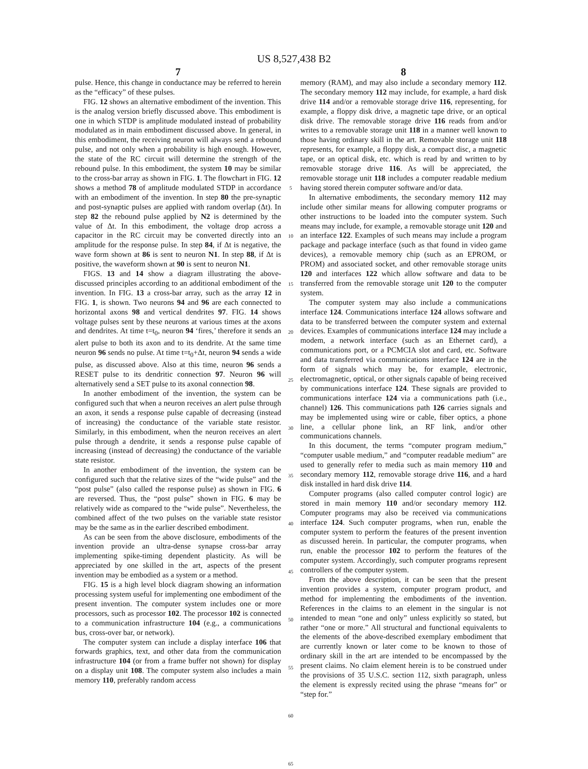US 8,527,438 B2
7
pulse. Hence, this change in conductance may be referred to herein as the “efficacy” of these pulses.
FIG. 12 shows an alternative embodiment of the invention. This is the analog version briefly discussed above. This embodiment is one in which STDP is amplitude modulated instead of probability modulated as in main embodiment discussed above. In general, in this embodiment, the receiving neuron will always send a rebound pulse, and not only when a probability is high enough. However, the state of the RC circuit will determine the strength of the rebound pulse. In this embodiment, the system 10 may be similar to the cross-bar array as shown in FIG. 1. The flowchart in FIG. 12 shows a method 78 of amplitude modulated STDP in accordance with an embodiment of the invention. In step 80 the pre-synaptic and post-synaptic pulses are applied with random overlap (Δt). In step 82 the rebound pulse applied by N2 is determined by the value of Δt. In this embodiment, the voltage drop across a capacitor in the RC circuit may be converted directly into an amplitude for the response pulse. In step 84, if Δt is negative, the wave form shown at 86 is sent to neuron N1. In step 88, if Δt is positive, the waveform shown at 90 is sent to neuron N1.
FIGS. 13 and 14 show a diagram illustrating the above-discussed principles according to an additional embodiment of the invention. In FIG. 13 a cross-bar array, such as the array 12 in FIG. 1, is shown. Two neurons 94 and 96 are each connected to horizontal axons 98 and vertical dendrites 97. FIG. 14 shows voltage pulses sent by these neurons at various times at the axons and dendrites. At time t=t<sub>0</sub>, neuron 94 ‘fires,’ therefore it sends an alert pulse to both its axon and to its dendrite. At the same time neuron 96 sends no pulse. At time t=t<sub>0</sub>+Δt, neuron 94 sends a wide pulse, as discussed above. Also at this time, neuron 96 sends a RESET pulse to its dendritic connection 97. Neuron 96 will alternatively send a SET pulse to its axonal connection 98.
In another embodiment of the invention, the system can be configured such that when a neuron receives an alert pulse through an axon, it sends a response pulse capable of decreasing (instead of increasing) the conductance of the variable state resistor. Similarly, in this embodiment, when the neuron receives an alert pulse through a dendrite, it sends a response pulse capable of increasing (instead of decreasing) the conductance of the variable state resistor.
In another embodiment of the invention, the system can be configured such that the relative sizes of the “wide pulse” and the “post pulse” (also called the response pulse) as shown in FIG. 6 are reversed. Thus, the “post pulse” shown in FIG. 6 may be relatively wide as compared to the “wide pulse”. Nevertheless, the combined affect of the two pulses on the variable state resistor may be the same as in the earlier described embodiment.
As can be seen from the above disclosure, embodiments of the invention provide an ultra-dense synapse cross-bar array implementing spike-timing dependent plasticity. As will be appreciated by one skilled in the art, aspects of the present invention may be embodied as a system or a method.
FIG. 15 is a high level block diagram showing an information processing system useful for implementing one embodiment of the present invention. The computer system includes one or more processors, such as processor 102. The processor 102 is connected to a communication infrastructure 104 (e.g., a communications bus, cross-over bar, or network).
The computer system can include a display interface 106 that forwards graphics, text, and other data from the communication infrastructure 104 (or from a frame buffer not shown) for display on a display unit 108. The computer system also includes a main memory 110, preferably random access
5
10
15
20
25
30
35
40
45
50
55
60
65
8
memory (RAM), and may also include a secondary memory 112. The secondary memory 112 may include, for example, a hard disk drive 114 and/or a removable storage drive 116, representing, for example, a floppy disk drive, a magnetic tape drive, or an optical disk drive. The removable storage drive 116 reads from and/or writes to a removable storage unit 118 in a manner well known to those having ordinary skill in the art. Removable storage unit 118 represents, for example, a floppy disk, a compact disc, a magnetic tape, or an optical disk, etc. which is read by and written to by removable storage drive 116. As will be appreciated, the removable storage unit 118 includes a computer readable medium having stored therein computer software and/or data.
In alternative embodiments, the secondary memory 112 may include other similar means for allowing computer programs or other instructions to be loaded into the computer system. Such means may include, for example, a removable storage unit 120 and an interface 122. Examples of such means may include a program package and package interface (such as that found in video game devices), a removable memory chip (such as an EPROM, or PROM) and associated socket, and other removable storage units 120 and interfaces 122 which allow software and data to be transferred from the removable storage unit 120 to the computer system.
The computer system may also include a communications interface 124. Communications interface 124 allows software and data to be transferred between the computer system and external devices. Examples of communications interface 124 may include a modem, a network interface (such as an Ethernet card), a communications port, or a PCMCIA slot and card, etc. Software and data transferred via communications interface 124 are in the form of signals which may be, for example, electronic, electromagnetic, optical, or other signals capable of being received by communications interface 124. These signals are provided to communications interface 124 via a communications path (i.e., channel) 126. This communications path 126 carries signals and may be implemented using wire or cable, fiber optics, a phone line, a cellular phone link, an RF link, and/or other communications channels.
In this document, the terms “computer program medium,” “computer usable medium,” and “computer readable medium” are used to generally refer to media such as main memory 110 and secondary memory 112, removable storage drive 116, and a hard disk installed in hard disk drive 114.
Computer programs (also called computer control logic) are stored in main memory 110 and/or secondary memory 112. Computer programs may also be received via communications interface 124. Such computer programs, when run, enable the computer system to perform the features of the present invention as discussed herein. In particular, the computer programs, when run, enable the processor 102 to perform the features of the computer system. Accordingly, such computer programs represent controllers of the computer system.
From the above description, it can be seen that the present invention provides a system, computer program product, and method for implementing the embodiments of the invention. References in the claims to an element in the singular is not intended to mean “one and only” unless explicitly so stated, but rather “one or more.” All structural and functional equivalents to the elements of the above-described exemplary embodiment that are currently known or later come to be known to those of ordinary skill in the art are intended to be encompassed by the present claims. No claim element herein is to be construed under the provisions of 35 U.S.C. section 112, sixth paragraph, unless the element is expressly recited using the phrase “means for” or “step for.”